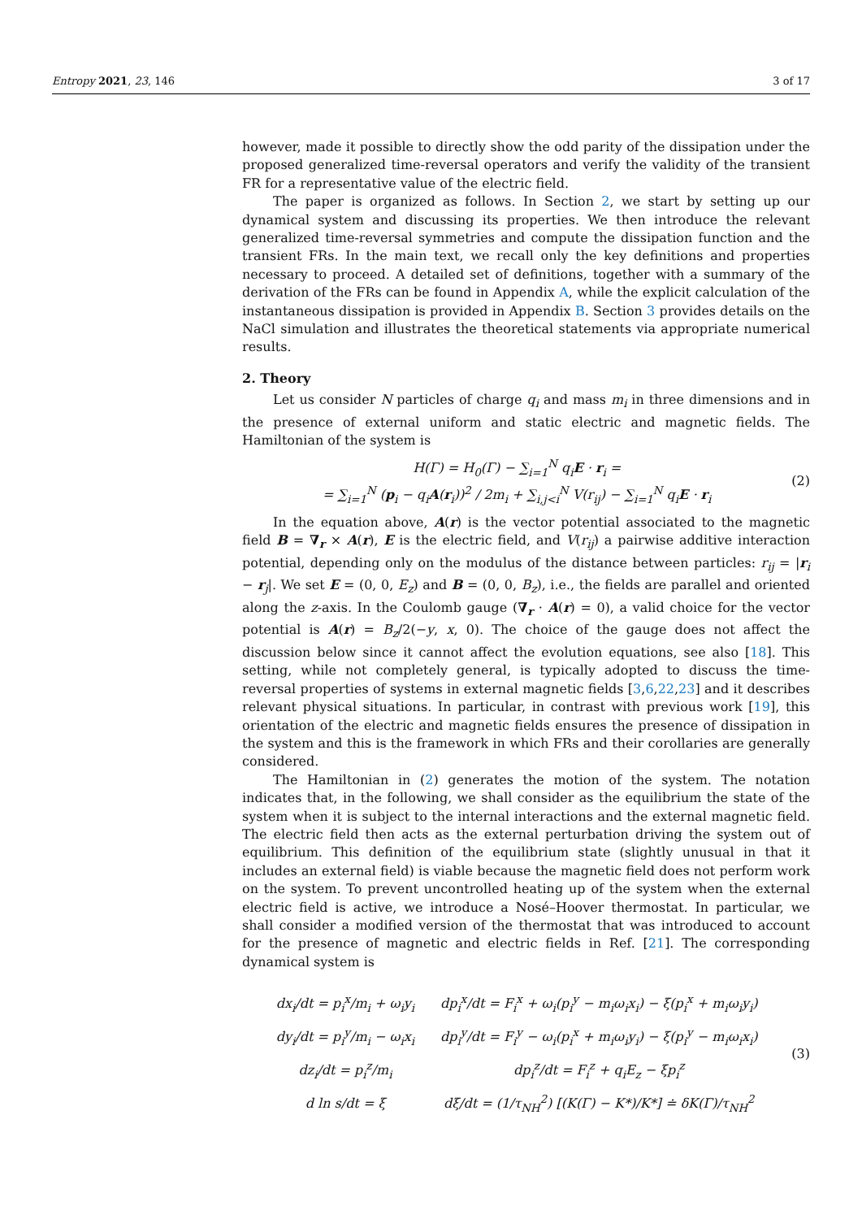Entropy 2021, 23, 146 3 of 17
however, made it possible to directly show the odd parity of the dissipation under the proposed generalized time-reversal operators and verify the validity of the transient FR for a representative value of the electric field.
The paper is organized as follows. In Section 2, we start by setting up our dynamical system and discussing its properties. We then introduce the relevant generalized time-reversal symmetries and compute the dissipation function and the transient FRs. In the main text, we recall only the key definitions and properties necessary to proceed. A detailed set of definitions, together with a summary of the derivation of the FRs can be found in Appendix A, while the explicit calculation of the instantaneous dissipation is provided in Appendix B. Section 3 provides details on the NaCl simulation and illustrates the theoretical statements via appropriate numerical results.
2. Theory
Let us consider N particles of charge q<sub>i</sub> and mass m<sub>i</sub> in three dimensions and in the presence of external uniform and static electric and magnetic fields. The Hamiltonian of the system is
H(Γ) = H<sub>0</sub>(Γ) − ∑<sub>i=1</sub><sup>N</sup> q<sub>i</sub>E · r<sub>i</sub> =
= ∑<sub>i=1</sub><sup>N</sup> (p<sub>i</sub> − q<sub>i</sub>A(r<sub>i</sub>))<sup>2</sup> / 2m<sub>i</sub> + ∑<sub>i,j<i</sub><sup>N</sup> V(r<sub>ij</sub>) − ∑<sub>i=1</sub><sup>N</sup> q<sub>i</sub>E · r<sub>i</sub>
(2)
In the equation above, A(r) is the vector potential associated to the magnetic field B = ∇<sub>r</sub> × A(r), E is the electric field, and V(r<sub>ij</sub>) a pairwise additive interaction potential, depending only on the modulus of the distance between particles: r<sub>ij</sub> = |r<sub>i</sub> − r<sub>j</sub>|. We set E = (0, 0, E<sub>z</sub>) and B = (0, 0, B<sub>z</sub>), i.e., the fields are parallel and oriented along the z-axis. In the Coulomb gauge (∇<sub>r</sub> · A(r) = 0), a valid choice for the vector potential is A(r) = B<sub>z</sub>/2(−y, x, 0). The choice of the gauge does not affect the discussion below since it cannot affect the evolution equations, see also [18]. This setting, while not completely general, is typically adopted to discuss the time-reversal properties of systems in external magnetic fields [3,6,22,23] and it describes relevant physical situations. In particular, in contrast with previous work [19], this orientation of the electric and magnetic fields ensures the presence of dissipation in the system and this is the framework in which FRs and their corollaries are generally considered.
The Hamiltonian in (2) generates the motion of the system. The notation indicates that, in the following, we shall consider as the equilibrium the state of the system when it is subject to the internal interactions and the external magnetic field. The electric field then acts as the external perturbation driving the system out of equilibrium. This definition of the equilibrium state (slightly unusual in that it includes an external field) is viable because the magnetic field does not perform work on the system. To prevent uncontrolled heating up of the system when the external electric field is active, we introduce a Nosé–Hoover thermostat. In particular, we shall consider a modified version of the thermostat that was introduced to account for the presence of magnetic and electric fields in Ref. [21]. The corresponding dynamical system is
| dx<sub>i</sub>/dt = p<sub>i</sub><sup>x</sup>/m<sub>i</sub> + ω<sub>i</sub>y<sub>i</sub> | dp<sub>i</sub><sup>x</sup>/dt = F<sub>i</sub><sup>x</sup> + ω<sub>i</sub>(p<sub>i</sub><sup>y</sup> − m<sub>i</sub>ω<sub>i</sub>x<sub>i</sub>) − ξ(p<sub>i</sub><sup>x</sup> + m<sub>i</sub>ω<sub>i</sub>y<sub>i</sub>) |
| dy<sub>i</sub>/dt = p<sub>i</sub><sup>y</sup>/m<sub>i</sub> − ω<sub>i</sub>x<sub>i</sub> | dp<sub>i</sub><sup>y</sup>/dt = F<sub>i</sub><sup>y</sup> − ω<sub>i</sub>(p<sub>i</sub><sup>x</sup> + m<sub>i</sub>ω<sub>i</sub>y<sub>i</sub>) − ξ(p<sub>i</sub><sup>y</sup> − m<sub>i</sub>ω<sub>i</sub>x<sub>i</sub>) |
| dz<sub>i</sub>/dt = p<sub>i</sub><sup>z</sup>/m<sub>i</sub> | dp<sub>i</sub><sup>z</sup>/dt = F<sub>i</sub><sup>z</sup> + q<sub>i</sub>E<sub>z</sub> − ξp<sub>i</sub><sup>z</sup> |
| d ln s/dt = ξ | dξ/dt = (1/τ<sub>NH</sub><sup>2</sup>) [(K(Γ) − K*)/K*] ≐ δK(Γ)/τ<sub>NH</sub><sup>2</sup> |
(3)